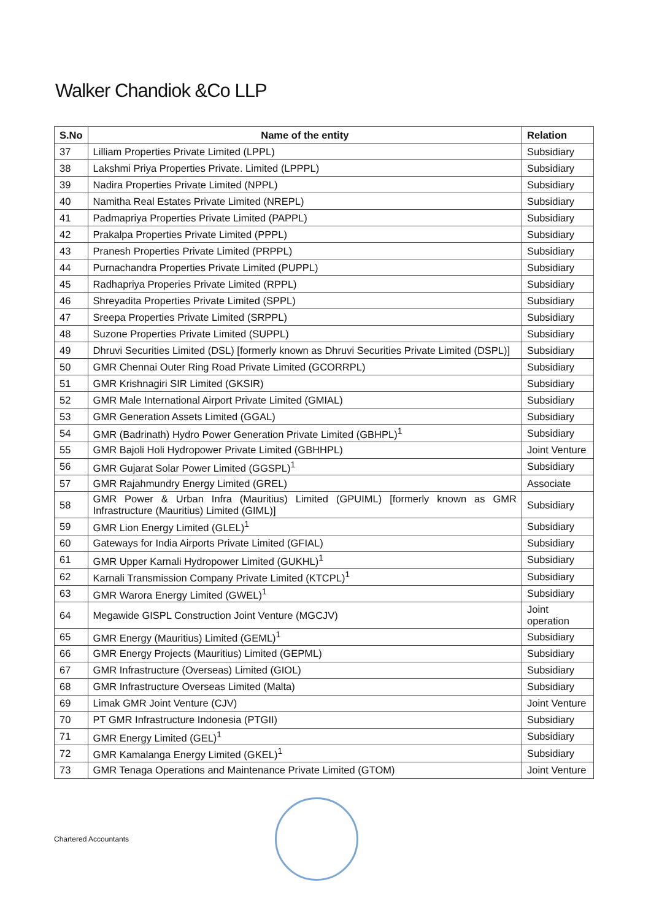Walker Chandiok &Co LLP
| S.No | Name of the entity | Relation |
| --- | --- | --- |
| 37 | Lilliam Properties Private Limited (LPPL) | Subsidiary |
| 38 | Lakshmi Priya Properties Private. Limited (LPPPL) | Subsidiary |
| 39 | Nadira Properties Private Limited (NPPL) | Subsidiary |
| 40 | Namitha Real Estates Private Limited (NREPL) | Subsidiary |
| 41 | Padmapriya Properties Private Limited (PAPPL) | Subsidiary |
| 42 | Prakalpa Properties Private Limited (PPPL) | Subsidiary |
| 43 | Pranesh Properties Private Limited (PRPPL) | Subsidiary |
| 44 | Purnachandra Properties Private Limited (PUPPL) | Subsidiary |
| 45 | Radhapriya Properies Private Limited (RPPL) | Subsidiary |
| 46 | Shreyadita Properties Private Limited (SPPL) | Subsidiary |
| 47 | Sreepa Properties Private Limited (SRPPL) | Subsidiary |
| 48 | Suzone Properties Private Limited (SUPPL) | Subsidiary |
| 49 | Dhruvi Securities Limited (DSL) [formerly known as Dhruvi Securities Private Limited (DSPL)] | Subsidiary |
| 50 | GMR Chennai Outer Ring Road Private Limited (GCORRPL) | Subsidiary |
| 51 | GMR Krishnagiri SIR Limited (GKSIR) | Subsidiary |
| 52 | GMR Male International Airport Private Limited (GMIAL) | Subsidiary |
| 53 | GMR Generation Assets Limited (GGAL) | Subsidiary |
| 54 | GMR (Badrinath) Hydro Power Generation Private Limited (GBHPL)<sup>1</sup> | Subsidiary |
| 55 | GMR Bajoli Holi Hydropower Private Limited (GBHHPL) | Joint Venture |
| 56 | GMR Gujarat Solar Power Limited (GGSPL)<sup>1</sup> | Subsidiary |
| 57 | GMR Rajahmundry Energy Limited (GREL) | Associate |
| 58 | GMR Power & Urban Infra (Mauritius) Limited (GPUIML) [formerly known as GMR Infrastructure (Mauritius) Limited (GIML)] | Subsidiary |
| 59 | GMR Lion Energy Limited (GLEL)<sup>1</sup> | Subsidiary |
| 60 | Gateways for India Airports Private Limited (GFIAL) | Subsidiary |
| 61 | GMR Upper Karnali Hydropower Limited (GUKHL)<sup>1</sup> | Subsidiary |
| 62 | Karnali Transmission Company Private Limited (KTCPL)<sup>1</sup> | Subsidiary |
| 63 | GMR Warora Energy Limited (GWEL)<sup>1</sup> | Subsidiary |
| 64 | Megawide GISPL Construction Joint Venture (MGCJV) | Joint operation |
| 65 | GMR Energy (Mauritius) Limited (GEML)<sup>1</sup> | Subsidiary |
| 66 | GMR Energy Projects (Mauritius) Limited (GEPML) | Subsidiary |
| 67 | GMR Infrastructure (Overseas) Limited (GIOL) | Subsidiary |
| 68 | GMR Infrastructure Overseas Limited (Malta) | Subsidiary |
| 69 | Limak GMR Joint Venture (CJV) | Joint Venture |
| 70 | PT GMR Infrastructure Indonesia (PTGII) | Subsidiary |
| 71 | GMR Energy Limited (GEL)<sup>1</sup> | Subsidiary |
| 72 | GMR Kamalanga Energy Limited (GKEL)<sup>1</sup> | Subsidiary |
| 73 | GMR Tenaga Operations and Maintenance Private Limited (GTOM) | Joint Venture |
Chartered Accountants